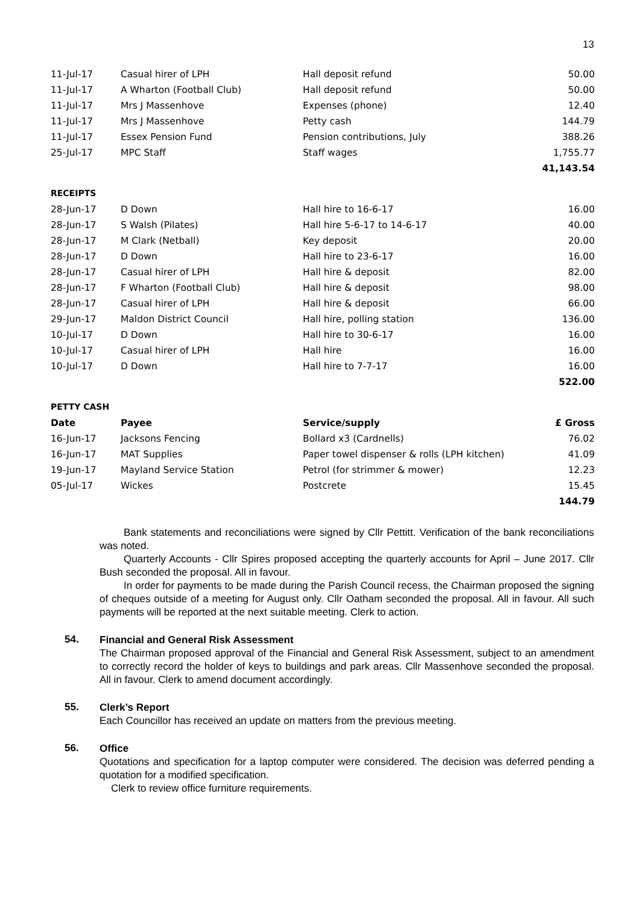13
| 11-Jul-17 | Casual hirer of LPH | Hall deposit refund | 50.00 |
| 11-Jul-17 | A Wharton (Football Club) | Hall deposit refund | 50.00 |
| 11-Jul-17 | Mrs J Massenhove | Expenses (phone) | 12.40 |
| 11-Jul-17 | Mrs J Massenhove | Petty cash | 144.79 |
| 11-Jul-17 | Essex Pension Fund | Pension contributions, July | 388.26 |
| 25-Jul-17 | MPC Staff | Staff wages | 1,755.77 |
| | | | 41,143.54 |
RECEIPTS
| 28-Jun-17 | D Down | Hall hire to 16-6-17 | 16.00 |
| 28-Jun-17 | S Walsh (Pilates) | Hall hire 5-6-17 to 14-6-17 | 40.00 |
| 28-Jun-17 | M Clark (Netball) | Key deposit | 20.00 |
| 28-Jun-17 | D Down | Hall hire to 23-6-17 | 16.00 |
| 28-Jun-17 | Casual hirer of LPH | Hall hire & deposit | 82.00 |
| 28-Jun-17 | F Wharton (Football Club) | Hall hire & deposit | 98.00 |
| 28-Jun-17 | Casual hirer of LPH | Hall hire & deposit | 66.00 |
| 29-Jun-17 | Maldon District Council | Hall hire, polling station | 136.00 |
| 10-Jul-17 | D Down | Hall hire to 30-6-17 | 16.00 |
| 10-Jul-17 | Casual hirer of LPH | Hall hire | 16.00 |
| 10-Jul-17 | D Down | Hall hire to 7-7-17 | 16.00 |
| | | | 522.00 |
PETTY CASH
| Date | Payee | Service/supply | £ Gross |
| --- | --- | --- | --- |
| 16-Jun-17 | Jacksons Fencing | Bollard x3 (Cardnells) | 76.02 |
| 16-Jun-17 | MAT Supplies | Paper towel dispenser & rolls (LPH kitchen) | 41.09 |
| 19-Jun-17 | Mayland Service Station | Petrol (for strimmer & mower) | 12.23 |
| 05-Jul-17 | Wickes | Postcrete | 15.45 |
| | | | 144.79 |
Bank statements and reconciliations were signed by Cllr Pettitt. Verification of the bank reconciliations was noted.
Quarterly Accounts - Cllr Spires proposed accepting the quarterly accounts for April – June 2017. Cllr Bush seconded the proposal. All in favour.
In order for payments to be made during the Parish Council recess, the Chairman proposed the signing of cheques outside of a meeting for August only. Cllr Oatham seconded the proposal. All in favour. All such payments will be reported at the next suitable meeting. Clerk to action.
54.
Financial and General Risk Assessment
The Chairman proposed approval of the Financial and General Risk Assessment, subject to an amendment to correctly record the holder of keys to buildings and park areas. Cllr Massenhove seconded the proposal. All in favour. Clerk to amend document accordingly.
55.
Clerk’s Report
Each Councillor has received an update on matters from the previous meeting.
56.
Office
Quotations and specification for a laptop computer were considered. The decision was deferred pending a quotation for a modified specification.
Clerk to review office furniture requirements.